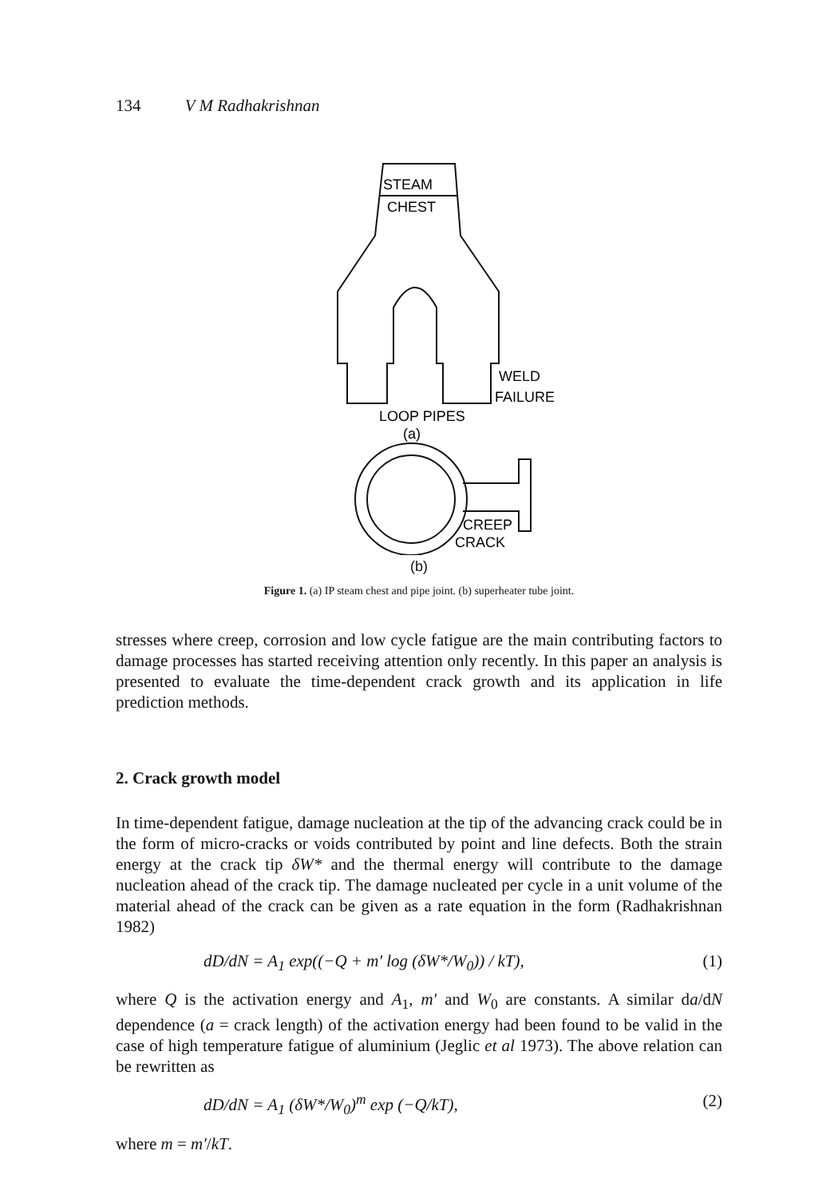134 V M Radhakrishnan
STEAM
CHEST
WELD
FAILURE
LOOP PIPES
(a)
CREEP
CRACK
(b)
Figure 1. (a) IP steam chest and pipe joint. (b) superheater tube joint.
stresses where creep, corrosion and low cycle fatigue are the main contributing factors to damage processes has started receiving attention only recently. In this paper an analysis is presented to evaluate the time-dependent crack growth and its application in life prediction methods.
2. Crack growth model
In time-dependent fatigue, damage nucleation at the tip of the advancing crack could be in the form of micro-cracks or voids contributed by point and line defects. Both the strain energy at the crack tip δW* and the thermal energy will contribute to the damage nucleation ahead of the crack tip. The damage nucleated per cycle in a unit volume of the material ahead of the crack can be given as a rate equation in the form (Radhakrishnan 1982)
dD/dN = A<sub>1</sub> exp((−Q + m′ log (δW*/W<sub>0</sub>)) / kT), (1)
where Q is the activation energy and A<sub>1</sub>, m′ and W<sub>0</sub> are constants. A similar da/dN dependence (a = crack length) of the activation energy had been found to be valid in the case of high temperature fatigue of aluminium (Jeglic et al 1973). The above relation can be rewritten as
dD/dN = A<sub>1</sub> (δW*/W<sub>0</sub>)<sup>m</sup> exp (−Q/kT), (2)
where m = m′/kT.